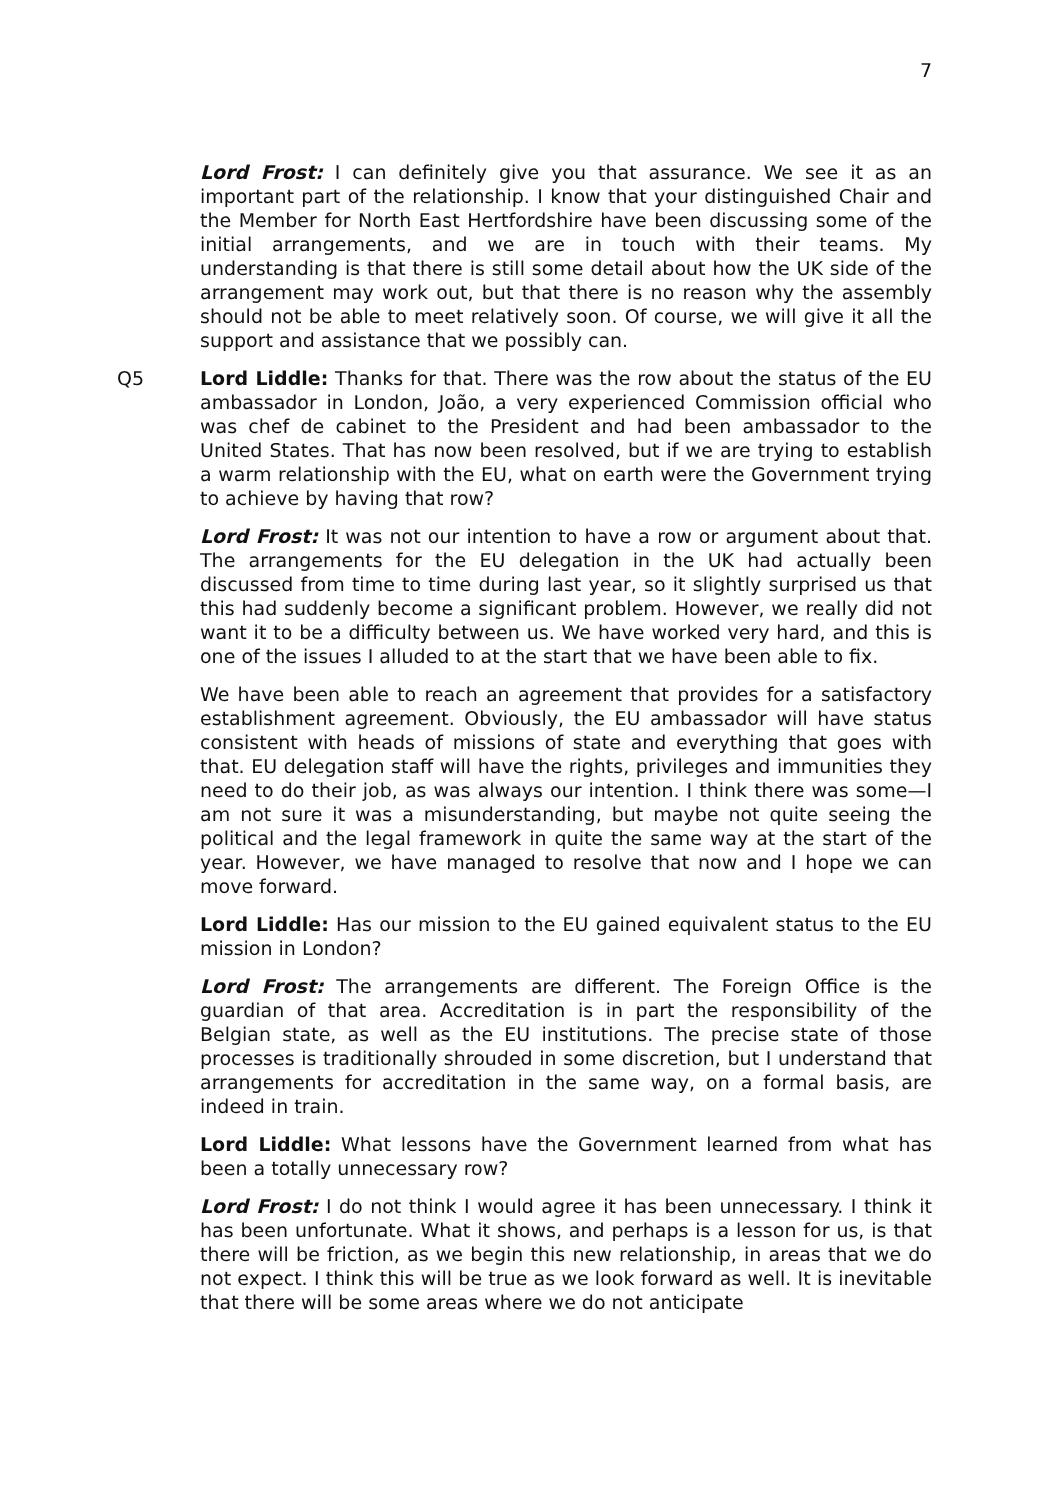7
Lord Frost: I can definitely give you that assurance. We see it as an important part of the relationship. I know that your distinguished Chair and the Member for North East Hertfordshire have been discussing some of the initial arrangements, and we are in touch with their teams. My understanding is that there is still some detail about how the UK side of the arrangement may work out, but that there is no reason why the assembly should not be able to meet relatively soon. Of course, we will give it all the support and assistance that we possibly can.
Q5 Lord Liddle: Thanks for that. There was the row about the status of the EU ambassador in London, João, a very experienced Commission official who was chef de cabinet to the President and had been ambassador to the United States. That has now been resolved, but if we are trying to establish a warm relationship with the EU, what on earth were the Government trying to achieve by having that row?
Lord Frost: It was not our intention to have a row or argument about that. The arrangements for the EU delegation in the UK had actually been discussed from time to time during last year, so it slightly surprised us that this had suddenly become a significant problem. However, we really did not want it to be a difficulty between us. We have worked very hard, and this is one of the issues I alluded to at the start that we have been able to fix.
We have been able to reach an agreement that provides for a satisfactory establishment agreement. Obviously, the EU ambassador will have status consistent with heads of missions of state and everything that goes with that. EU delegation staff will have the rights, privileges and immunities they need to do their job, as was always our intention. I think there was some—I am not sure it was a misunderstanding, but maybe not quite seeing the political and the legal framework in quite the same way at the start of the year. However, we have managed to resolve that now and I hope we can move forward.
Lord Liddle: Has our mission to the EU gained equivalent status to the EU mission in London?
Lord Frost: The arrangements are different. The Foreign Office is the guardian of that area. Accreditation is in part the responsibility of the Belgian state, as well as the EU institutions. The precise state of those processes is traditionally shrouded in some discretion, but I understand that arrangements for accreditation in the same way, on a formal basis, are indeed in train.
Lord Liddle: What lessons have the Government learned from what has been a totally unnecessary row?
Lord Frost: I do not think I would agree it has been unnecessary. I think it has been unfortunate. What it shows, and perhaps is a lesson for us, is that there will be friction, as we begin this new relationship, in areas that we do not expect. I think this will be true as we look forward as well. It is inevitable that there will be some areas where we do not anticipate